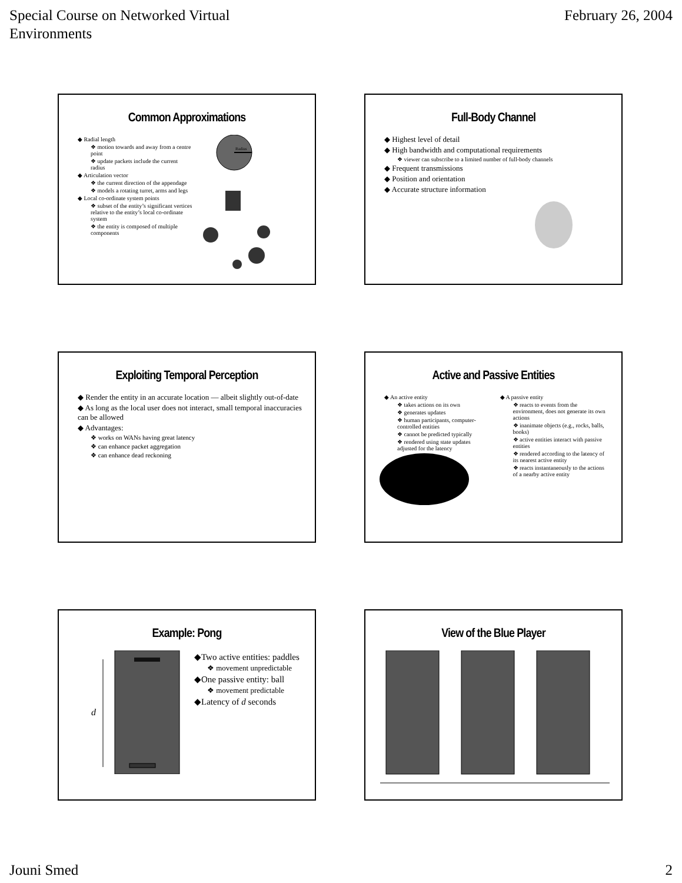Special Course on Networked Virtual
Environments
February 26, 2004
Common Approximations
◆ Radial length
❖ motion towards and away from a centre point
❖ update packets include the current radius
◆ Articulation vector
❖ the current direction of the appendage
❖ models a rotating turret, arms and legs
◆ Local co-ordinate system points
❖ subset of the entity’s significant vertices relative to the entity’s local co-ordinate system
❖ the entity is composed of multiple components
Radius
Full-Body Channel
◆ Highest level of detail
◆ High bandwidth and computational requirements
❖ viewer can subscribe to a limited number of full-body channels
◆ Frequent transmissions
◆ Position and orientation
◆ Accurate structure information
Exploiting Temporal Perception
◆ Render the entity in an accurate location — albeit slightly out-of-date
◆ As long as the local user does not interact, small temporal inaccuracies can be allowed
◆ Advantages:
❖ works on WANs having great latency
❖ can enhance packet aggregation
❖ can enhance dead reckoning
Active and Passive Entities
◆ An active entity
❖ takes actions on its own
❖ generates updates
❖ human participants, computer-controlled entities
❖ cannot be predicted typically
❖ rendered using state updates adjusted for the latency
◆ A passive entity
❖ reacts to events from the environment, does not generate its own actions
❖ inanimate objects (e.g., rocks, balls, books)
❖ active entities interact with passive entities
❖ rendered according to the latency of its nearest active entity
❖ reacts instantaneously to the actions of a nearby active entity
Example: Pong
d
◆Two active entities: paddles
❖ movement unpredictable
◆One passive entity: ball
❖ movement predictable
◆Latency of d seconds
View of the Blue Player
Jouni Smed 2